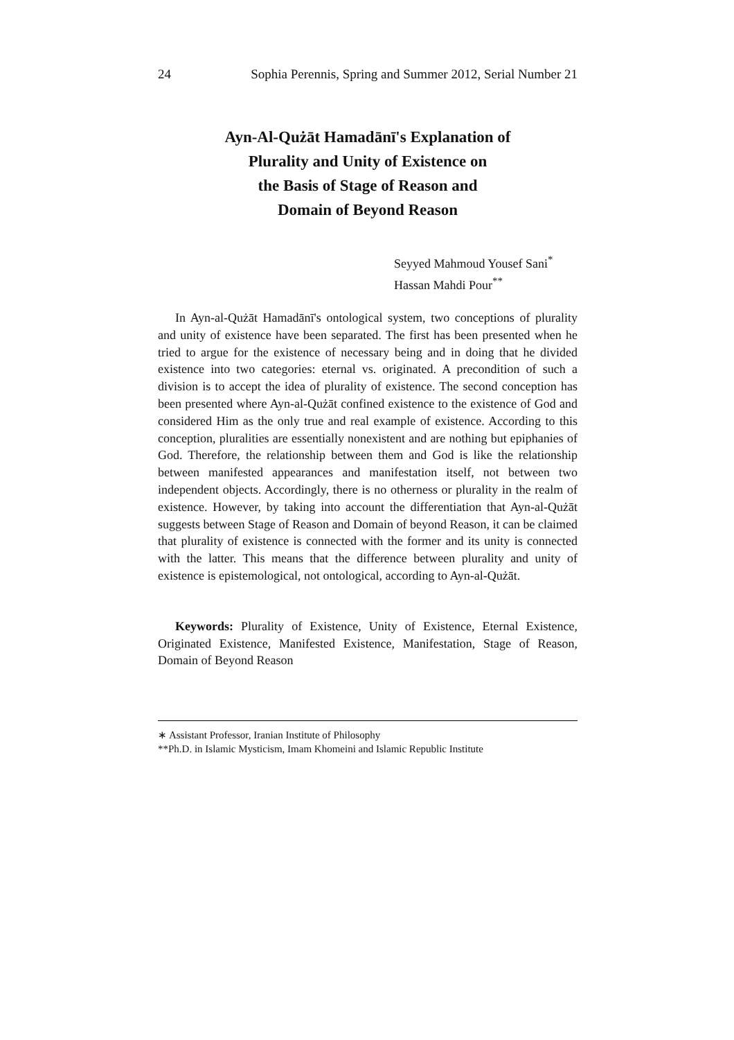24 Sophia Perennis, Spring and Summer 2012, Serial Number 21
Ayn-Al-Qużāt Hamadānī's Explanation of
Plurality and Unity of Existence on
the Basis of Stage of Reason and
Domain of Beyond Reason
Seyyed Mahmoud Yousef Sani<sup>*</sup>
Hassan Mahdi Pour<sup>**</sup>
In Ayn-al-Qużāt Hamadānī's ontological system, two conceptions of plurality and unity of existence have been separated. The first has been presented when he tried to argue for the existence of necessary being and in doing that he divided existence into two categories: eternal vs. originated. A precondition of such a division is to accept the idea of plurality of existence. The second conception has been presented where Ayn-al-Qużāt confined existence to the existence of God and considered Him as the only true and real example of existence. According to this conception, pluralities are essentially nonexistent and are nothing but epiphanies of God. Therefore, the relationship between them and God is like the relationship between manifested appearances and manifestation itself, not between two independent objects. Accordingly, there is no otherness or plurality in the realm of existence. However, by taking into account the differentiation that Ayn-al-Qużāt suggests between Stage of Reason and Domain of beyond Reason, it can be claimed that plurality of existence is connected with the former and its unity is connected with the latter. This means that the difference between plurality and unity of existence is epistemological, not ontological, according to Ayn-al-Qużāt.
Keywords: Plurality of Existence, Unity of Existence, Eternal Existence, Originated Existence, Manifested Existence, Manifestation, Stage of Reason, Domain of Beyond Reason
∗ Assistant Professor, Iranian Institute of Philosophy
**Ph.D. in Islamic Mysticism, Imam Khomeini and Islamic Republic Institute